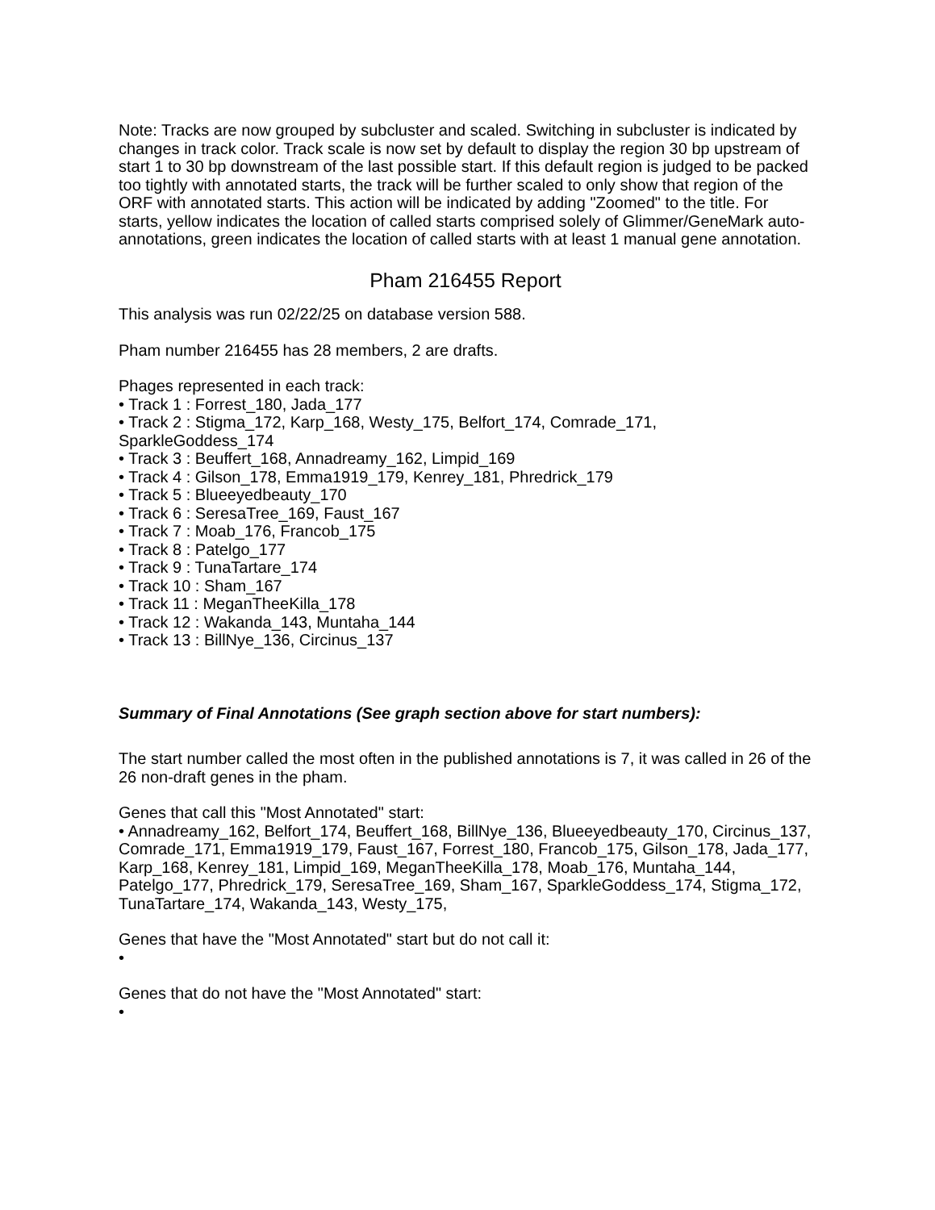Note: Tracks are now grouped by subcluster and scaled. Switching in subcluster is indicated by changes in track color. Track scale is now set by default to display the region 30 bp upstream of start 1 to 30 bp downstream of the last possible start. If this default region is judged to be packed too tightly with annotated starts, the track will be further scaled to only show that region of the ORF with annotated starts. This action will be indicated by adding "Zoomed" to the title. For starts, yellow indicates the location of called starts comprised solely of Glimmer/GeneMark auto-annotations, green indicates the location of called starts with at least 1 manual gene annotation.
Pham 216455 Report
This analysis was run 02/22/25 on database version 588.
Pham number 216455 has 28 members, 2 are drafts.
Phages represented in each track:
• Track 1 : Forrest_180, Jada_177
• Track 2 : Stigma_172, Karp_168, Westy_175, Belfort_174, Comrade_171, SparkleGoddess_174
• Track 3 : Beuffert_168, Annadreamy_162, Limpid_169
• Track 4 : Gilson_178, Emma1919_179, Kenrey_181, Phredrick_179
• Track 5 : Blueeyedbeauty_170
• Track 6 : SeresaTree_169, Faust_167
• Track 7 : Moab_176, Francob_175
• Track 8 : Patelgo_177
• Track 9 : TunaTartare_174
• Track 10 : Sham_167
• Track 11 : MeganTheeKilla_178
• Track 12 : Wakanda_143, Muntaha_144
• Track 13 : BillNye_136, Circinus_137
Summary of Final Annotations (See graph section above for start numbers):
The start number called the most often in the published annotations is 7, it was called in 26 of the 26 non-draft genes in the pham.
Genes that call this "Most Annotated" start:
• Annadreamy_162, Belfort_174, Beuffert_168, BillNye_136, Blueeyedbeauty_170, Circinus_137, Comrade_171, Emma1919_179, Faust_167, Forrest_180, Francob_175, Gilson_178, Jada_177, Karp_168, Kenrey_181, Limpid_169, MeganTheeKilla_178, Moab_176, Muntaha_144, Patelgo_177, Phredrick_179, SeresaTree_169, Sham_167, SparkleGoddess_174, Stigma_172, TunaTartare_174, Wakanda_143, Westy_175,
Genes that have the "Most Annotated" start but do not call it:
•
Genes that do not have the "Most Annotated" start:
•